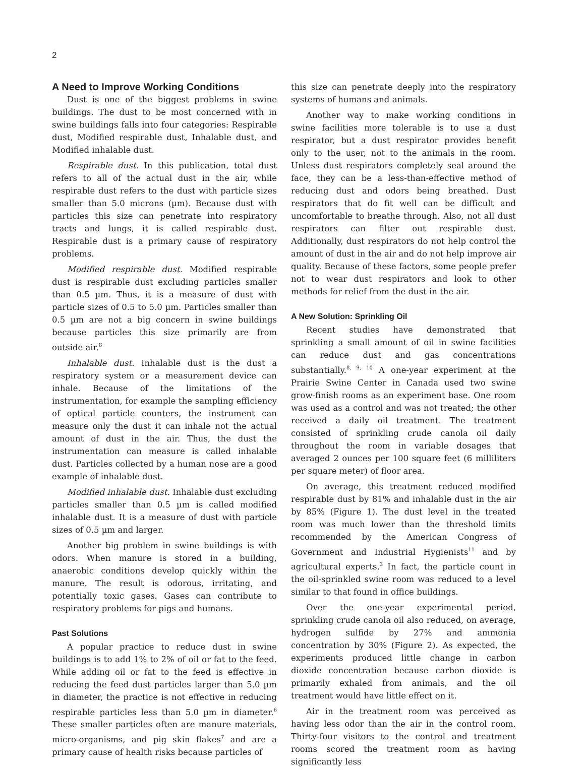2
A Need to Improve Working Conditions
Dust is one of the biggest problems in swine buildings. The dust to be most concerned with in swine buildings falls into four categories: Respirable dust, Modified respirable dust, Inhalable dust, and Modified inhalable dust.
Respirable dust. In this publication, total dust refers to all of the actual dust in the air, while respirable dust refers to the dust with particle sizes smaller than 5.0 microns (µm). Because dust with particles this size can penetrate into respiratory tracts and lungs, it is called respirable dust. Respirable dust is a primary cause of respiratory problems.
Modified respirable dust. Modified respirable dust is respirable dust excluding particles smaller than 0.5 µm. Thus, it is a measure of dust with particle sizes of 0.5 to 5.0 µm. Particles smaller than 0.5 µm are not a big concern in swine buildings because particles this size primarily are from outside air.<sup>8</sup>
Inhalable dust. Inhalable dust is the dust a respiratory system or a measurement device can inhale. Because of the limitations of the instrumentation, for example the sampling efficiency of optical particle counters, the instrument can measure only the dust it can inhale not the actual amount of dust in the air. Thus, the dust the instrumentation can measure is called inhalable dust. Particles collected by a human nose are a good example of inhalable dust.
Modified inhalable dust. Inhalable dust excluding particles smaller than 0.5 µm is called modified inhalable dust. It is a measure of dust with particle sizes of 0.5 µm and larger.
Another big problem in swine buildings is with odors. When manure is stored in a building, anaerobic conditions develop quickly within the manure. The result is odorous, irritating, and potentially toxic gases. Gases can contribute to respiratory problems for pigs and humans.
Past Solutions
A popular practice to reduce dust in swine buildings is to add 1% to 2% of oil or fat to the feed. While adding oil or fat to the feed is effective in reducing the feed dust particles larger than 5.0 µm in diameter, the practice is not effective in reducing respirable particles less than 5.0 µm in diameter.<sup>6</sup> These smaller particles often are manure materials, micro-organisms, and pig skin flakes<sup>7</sup> and are a primary cause of health risks because particles of
this size can penetrate deeply into the respiratory systems of humans and animals.
Another way to make working conditions in swine facilities more tolerable is to use a dust respirator, but a dust respirator provides benefit only to the user, not to the animals in the room. Unless dust respirators completely seal around the face, they can be a less-than-effective method of reducing dust and odors being breathed. Dust respirators that do fit well can be difficult and uncomfortable to breathe through. Also, not all dust respirators can filter out respirable dust. Additionally, dust respirators do not help control the amount of dust in the air and do not help improve air quality. Because of these factors, some people prefer not to wear dust respirators and look to other methods for relief from the dust in the air.
A New Solution: Sprinkling Oil
Recent studies have demonstrated that sprinkling a small amount of oil in swine facilities can reduce dust and gas concentrations substantially.<sup>8, 9, 10</sup> A one-year experiment at the Prairie Swine Center in Canada used two swine grow-finish rooms as an experiment base. One room was used as a control and was not treated; the other received a daily oil treatment. The treatment consisted of sprinkling crude canola oil daily throughout the room in variable dosages that averaged 2 ounces per 100 square feet (6 milliliters per square meter) of floor area.
On average, this treatment reduced modified respirable dust by 81% and inhalable dust in the air by 85% (Figure 1). The dust level in the treated room was much lower than the threshold limits recommended by the American Congress of Government and Industrial Hygienists<sup>11</sup> and by agricultural experts.<sup>3</sup> In fact, the particle count in the oil-sprinkled swine room was reduced to a level similar to that found in office buildings.
Over the one-year experimental period, sprinkling crude canola oil also reduced, on average, hydrogen sulfide by 27% and ammonia concentration by 30% (Figure 2). As expected, the experiments produced little change in carbon dioxide concentration because carbon dioxide is primarily exhaled from animals, and the oil treatment would have little effect on it.
Air in the treatment room was perceived as having less odor than the air in the control room. Thirty-four visitors to the control and treatment rooms scored the treatment room as having significantly less